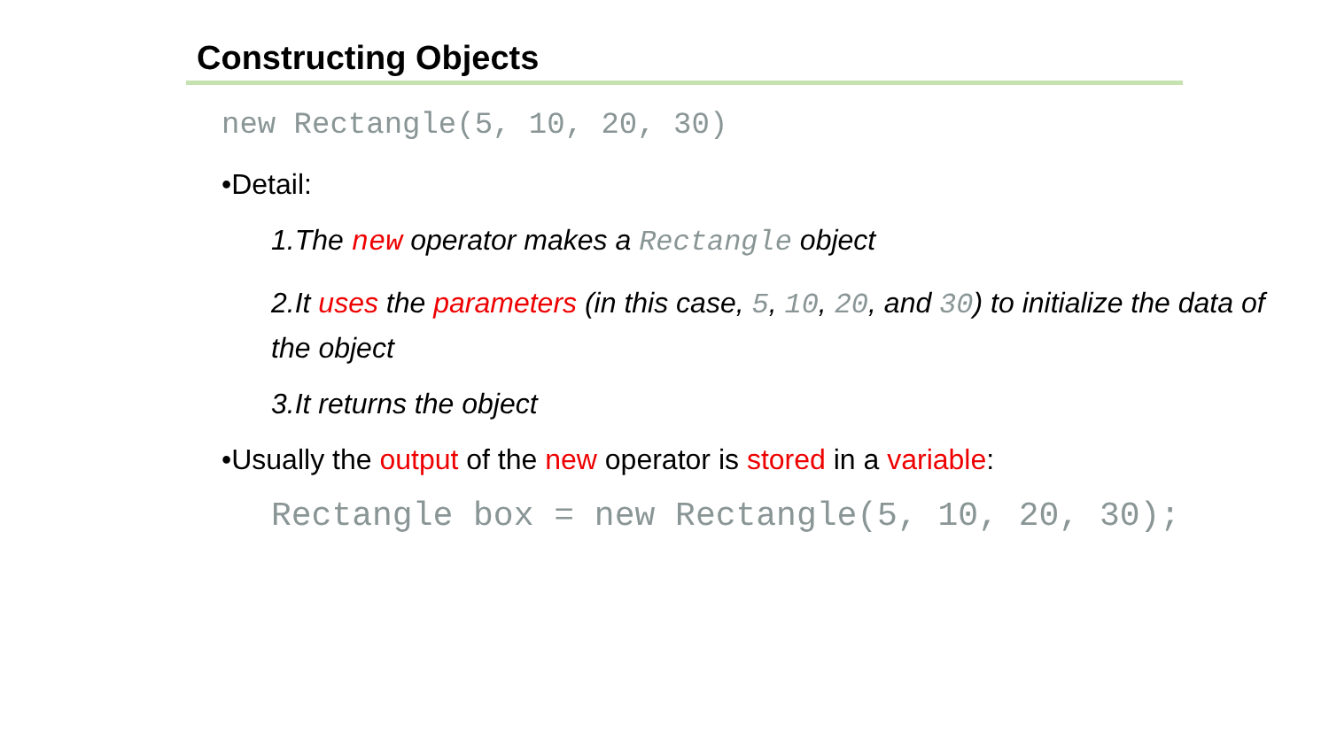Constructing Objects
new Rectangle(5, 10, 20, 30)
•Detail:
1.The new operator makes a Rectangle object
2.It uses the parameters (in this case, 5, 10, 20, and 30) to initialize the data of the object
3.It returns the object
•Usually the output of the new operator is stored in a variable:
Rectangle box = new Rectangle(5, 10, 20, 30);